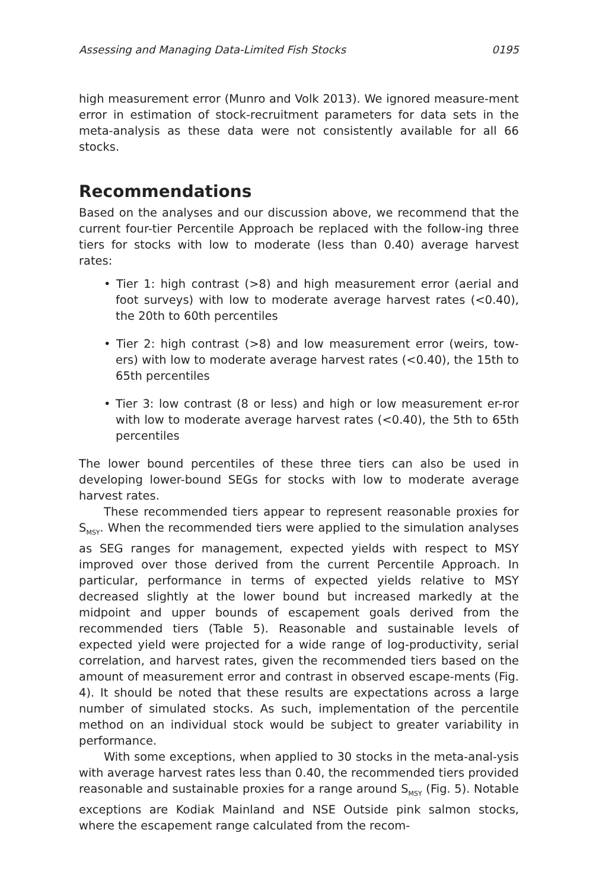Assessing and Managing Data-Limited Fish Stocks 0195
high measurement error (Munro and Volk 2013). We ignored measure-ment error in estimation of stock-recruitment parameters for data sets in the meta-analysis as these data were not consistently available for all 66 stocks.
Recommendations
Based on the analyses and our discussion above, we recommend that the current four-tier Percentile Approach be replaced with the follow-ing three tiers for stocks with low to moderate (less than 0.40) average harvest rates:
• Tier 1: high contrast (>8) and high measurement error (aerial and foot surveys) with low to moderate average harvest rates (<0.40), the 20th to 60th percentiles
• Tier 2: high contrast (>8) and low measurement error (weirs, tow-ers) with low to moderate average harvest rates (<0.40), the 15th to 65th percentiles
• Tier 3: low contrast (8 or less) and high or low measurement er-ror with low to moderate average harvest rates (<0.40), the 5th to 65th percentiles
The lower bound percentiles of these three tiers can also be used in developing lower-bound SEGs for stocks with low to moderate average harvest rates.
These recommended tiers appear to represent reasonable proxies for S<sub>MSY</sub>. When the recommended tiers were applied to the simulation analyses as SEG ranges for management, expected yields with respect to MSY improved over those derived from the current Percentile Approach. In particular, performance in terms of expected yields relative to MSY decreased slightly at the lower bound but increased markedly at the midpoint and upper bounds of escapement goals derived from the recommended tiers (Table 5). Reasonable and sustainable levels of expected yield were projected for a wide range of log-productivity, serial correlation, and harvest rates, given the recommended tiers based on the amount of measurement error and contrast in observed escape-ments (Fig. 4). It should be noted that these results are expectations across a large number of simulated stocks. As such, implementation of the percentile method on an individual stock would be subject to greater variability in performance.
With some exceptions, when applied to 30 stocks in the meta-anal-ysis with average harvest rates less than 0.40, the recommended tiers provided reasonable and sustainable proxies for a range around S<sub>MSY</sub> (Fig. 5). Notable exceptions are Kodiak Mainland and NSE Outside pink salmon stocks, where the escapement range calculated from the recom-